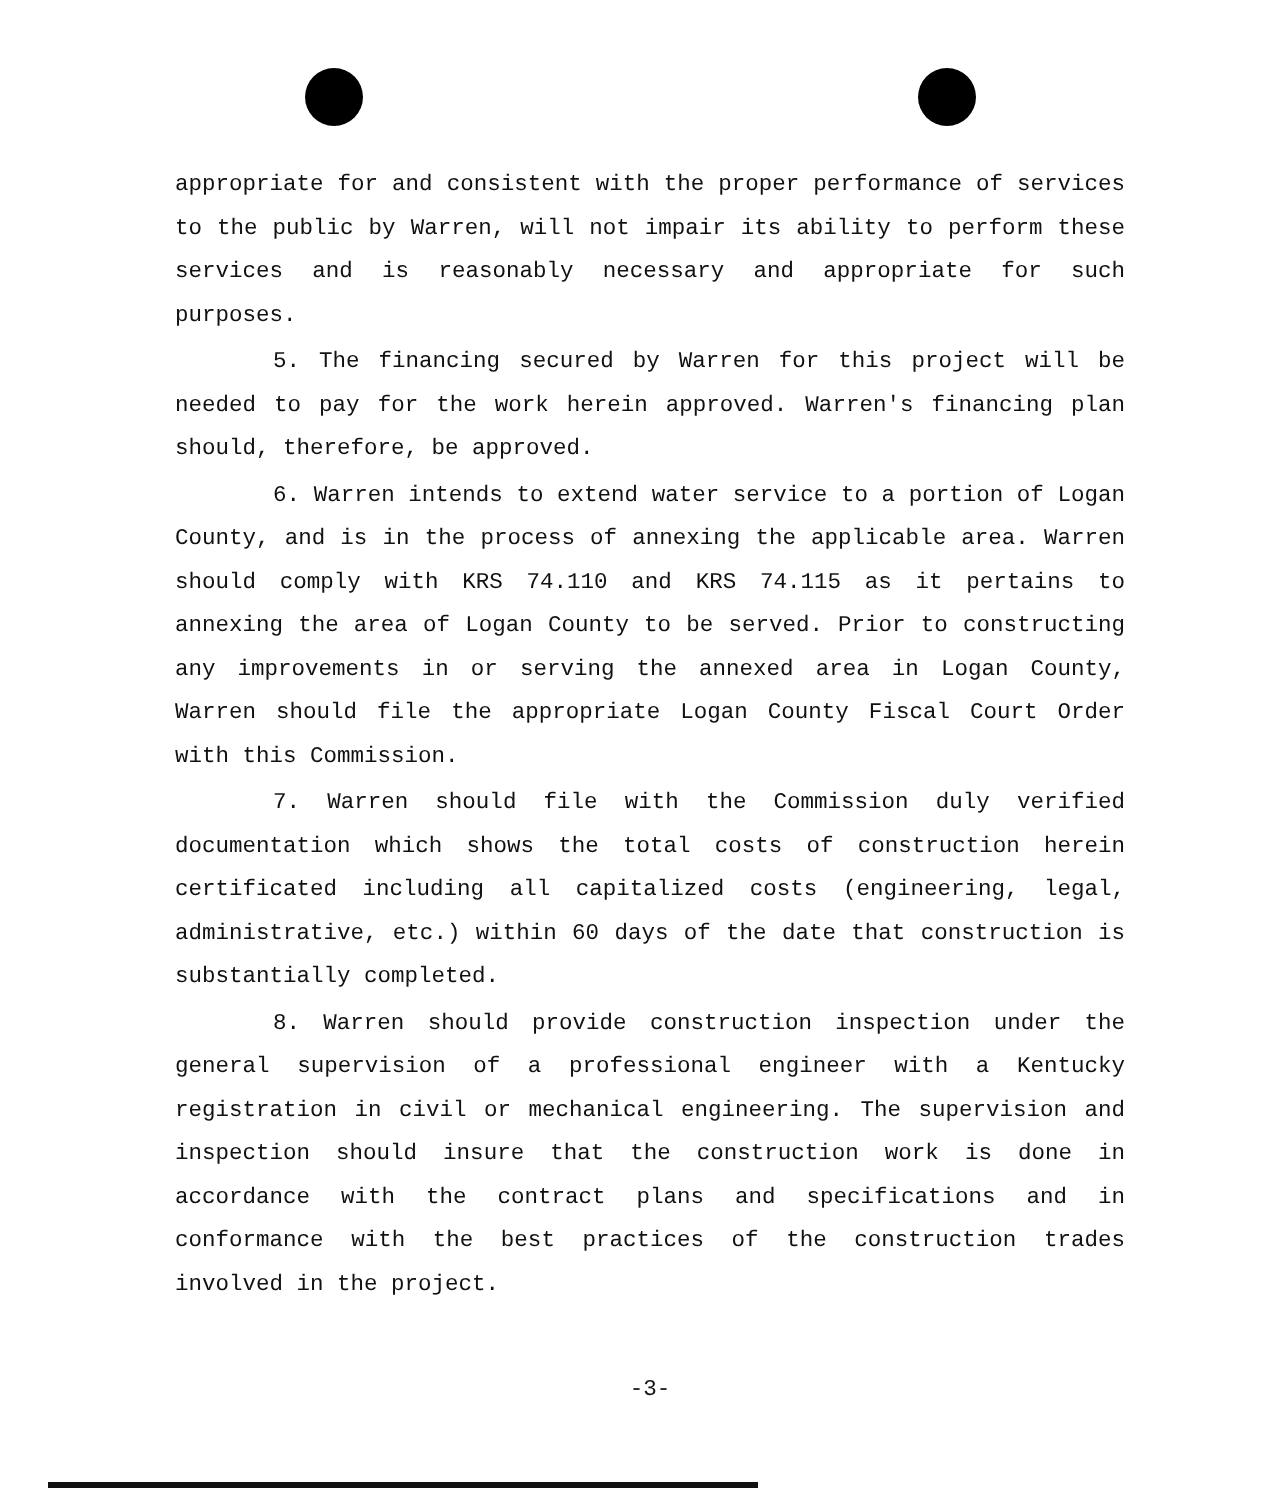appropriate for and consistent with the proper performance of services to the public by Warren, will not impair its ability to perform these services and is reasonably necessary and appropriate for such purposes.
5. The financing secured by Warren for this project will be needed to pay for the work herein approved. Warren's financing plan should, therefore, be approved.
6. Warren intends to extend water service to a portion of Logan County, and is in the process of annexing the applicable area. Warren should comply with KRS 74.110 and KRS 74.115 as it pertains to annexing the area of Logan County to be served. Prior to constructing any improvements in or serving the annexed area in Logan County, Warren should file the appropriate Logan County Fiscal Court Order with this Commission.
7. Warren should file with the Commission duly verified documentation which shows the total costs of construction herein certificated including all capitalized costs (engineering, legal, administrative, etc.) within 60 days of the date that construction is substantially completed.
8. Warren should provide construction inspection under the general supervision of a professional engineer with a Kentucky registration in civil or mechanical engineering. The supervision and inspection should insure that the construction work is done in accordance with the contract plans and specifications and in conformance with the best practices of the construction trades involved in the project.
-3-